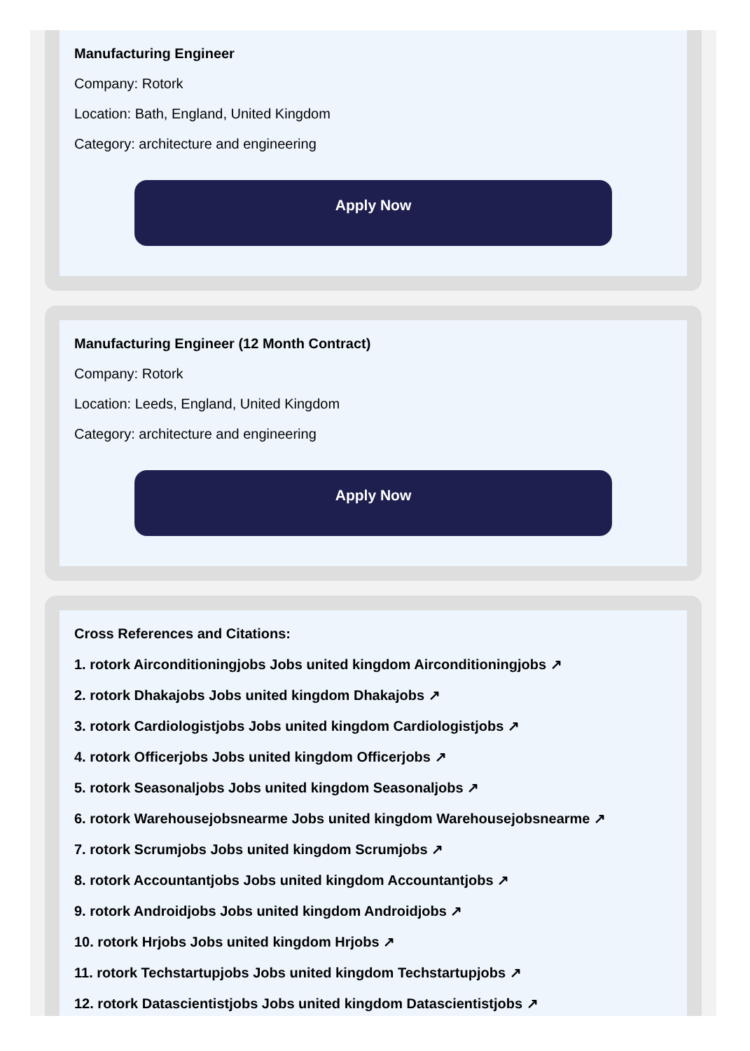Manufacturing Engineer
Company: Rotork
Location: Bath, England, United Kingdom
Category: architecture and engineering
Apply Now
Manufacturing Engineer (12 Month Contract)
Company: Rotork
Location: Leeds, England, United Kingdom
Category: architecture and engineering
Apply Now
Cross References and Citations:
1. rotork Airconditioningjobs Jobs united kingdom Airconditioningjobs ↗
2. rotork Dhakajobs Jobs united kingdom Dhakajobs ↗
3. rotork Cardiologistjobs Jobs united kingdom Cardiologistjobs ↗
4. rotork Officerjobs Jobs united kingdom Officerjobs ↗
5. rotork Seasonaljobs Jobs united kingdom Seasonaljobs ↗
6. rotork Warehousejobsnearme Jobs united kingdom Warehousejobsnearme ↗
7. rotork Scrumjobs Jobs united kingdom Scrumjobs ↗
8. rotork Accountantjobs Jobs united kingdom Accountantjobs ↗
9. rotork Androidjobs Jobs united kingdom Androidjobs ↗
10. rotork Hrjobs Jobs united kingdom Hrjobs ↗
11. rotork Techstartupjobs Jobs united kingdom Techstartupjobs ↗
12. rotork Datascientistjobs Jobs united kingdom Datascientistjobs ↗